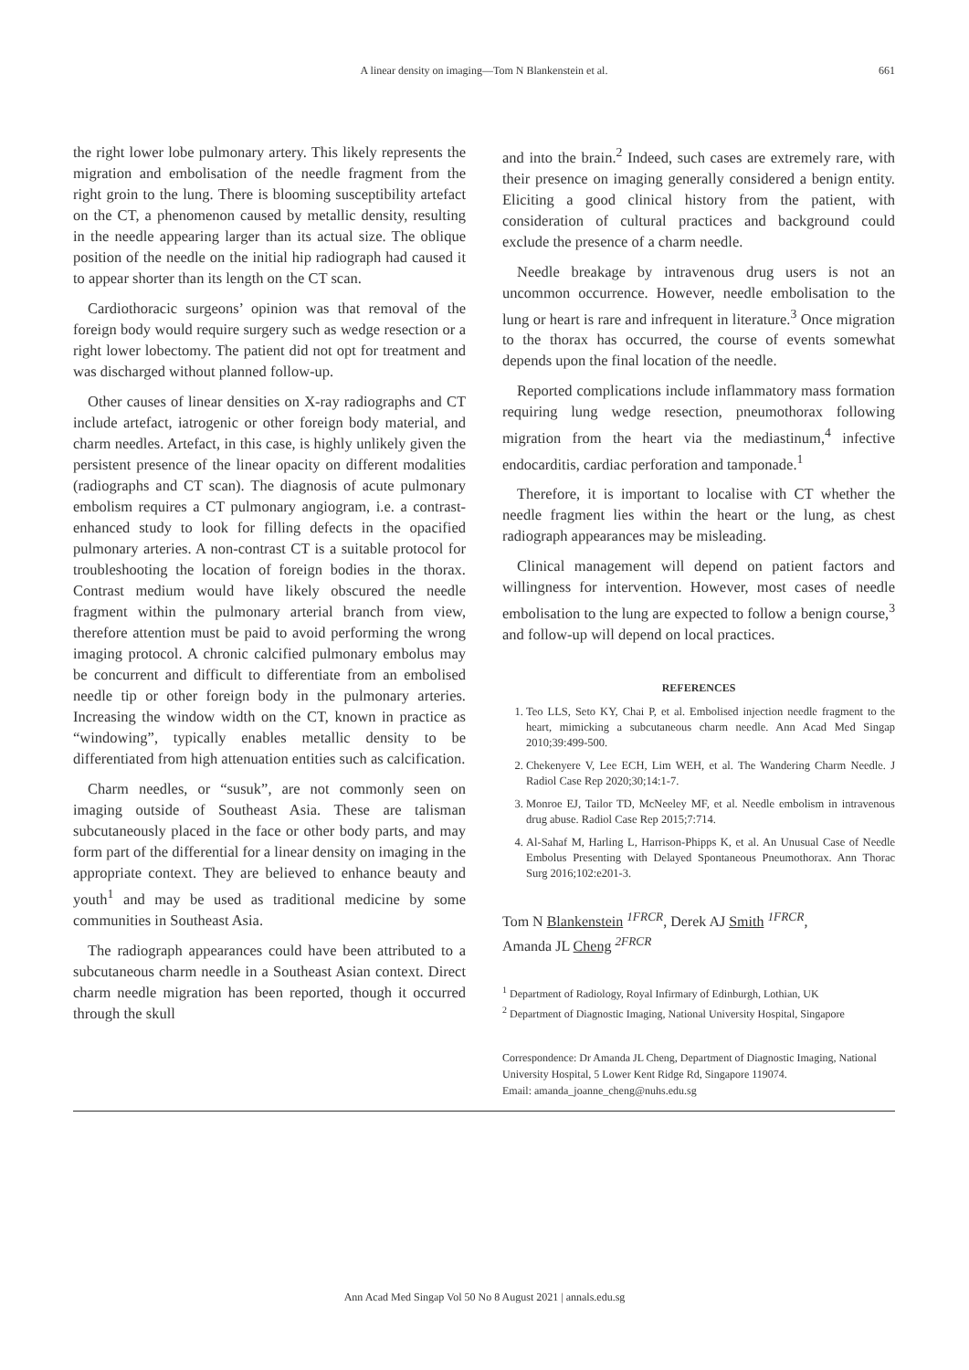A linear density on imaging—Tom N Blankenstein et al.
661
the right lower lobe pulmonary artery. This likely represents the migration and embolisation of the needle fragment from the right groin to the lung. There is blooming susceptibility artefact on the CT, a phenomenon caused by metallic density, resulting in the needle appearing larger than its actual size. The oblique position of the needle on the initial hip radiograph had caused it to appear shorter than its length on the CT scan.
Cardiothoracic surgeons’ opinion was that removal of the foreign body would require surgery such as wedge resection or a right lower lobectomy. The patient did not opt for treatment and was discharged without planned follow-up.
Other causes of linear densities on X-ray radiographs and CT include artefact, iatrogenic or other foreign body material, and charm needles. Artefact, in this case, is highly unlikely given the persistent presence of the linear opacity on different modalities (radiographs and CT scan). The diagnosis of acute pulmonary embolism requires a CT pulmonary angiogram, i.e. a contrast-enhanced study to look for filling defects in the opacified pulmonary arteries. A non-contrast CT is a suitable protocol for troubleshooting the location of foreign bodies in the thorax. Contrast medium would have likely obscured the needle fragment within the pulmonary arterial branch from view, therefore attention must be paid to avoid performing the wrong imaging protocol. A chronic calcified pulmonary embolus may be concurrent and difficult to differentiate from an embolised needle tip or other foreign body in the pulmonary arteries. Increasing the window width on the CT, known in practice as “windowing”, typically enables metallic density to be differentiated from high attenuation entities such as calcification.
Charm needles, or “susuk”, are not commonly seen on imaging outside of Southeast Asia. These are talisman subcutaneously placed in the face or other body parts, and may form part of the differential for a linear density on imaging in the appropriate context. They are believed to enhance beauty and youth<sup>1</sup> and may be used as traditional medicine by some communities in Southeast Asia.
The radiograph appearances could have been attributed to a subcutaneous charm needle in a Southeast Asian context. Direct charm needle migration has been reported, though it occurred through the skull
and into the brain.<sup>2</sup> Indeed, such cases are extremely rare, with their presence on imaging generally considered a benign entity. Eliciting a good clinical history from the patient, with consideration of cultural practices and background could exclude the presence of a charm needle.
Needle breakage by intravenous drug users is not an uncommon occurrence. However, needle embolisation to the lung or heart is rare and infrequent in literature.<sup>3</sup> Once migration to the thorax has occurred, the course of events somewhat depends upon the final location of the needle.
Reported complications include inflammatory mass formation requiring lung wedge resection, pneumothorax following migration from the heart via the mediastinum,<sup>4</sup> infective endocarditis, cardiac perforation and tamponade.<sup>1</sup>
Therefore, it is important to localise with CT whether the needle fragment lies within the heart or the lung, as chest radiograph appearances may be misleading.
Clinical management will depend on patient factors and willingness for intervention. However, most cases of needle embolisation to the lung are expected to follow a benign course,<sup>3</sup> and follow-up will depend on local practices.
REFERENCES
1. Teo LLS, Seto KY, Chai P, et al. Embolised injection needle fragment to the heart, mimicking a subcutaneous charm needle. Ann Acad Med Singap 2010;39:499-500.
2. Chekenyere V, Lee ECH, Lim WEH, et al. The Wandering Charm Needle. J Radiol Case Rep 2020;30;14:1-7.
3. Monroe EJ, Tailor TD, McNeeley MF, et al. Needle embolism in intravenous drug abuse. Radiol Case Rep 2015;7:714.
4. Al-Sahaf M, Harling L, Harrison-Phipps K, et al. An Unusual Case of Needle Embolus Presenting with Delayed Spontaneous Pneumothorax. Ann Thorac Surg 2016;102:e201-3.
Tom N Blankenstein <sup>1FRCR</sup>, Derek AJ Smith <sup>1FRCR</sup>,
Amanda JL Cheng <sup>2FRCR</sup>
<sup>1</sup> Department of Radiology, Royal Infirmary of Edinburgh, Lothian, UK
<sup>2</sup> Department of Diagnostic Imaging, National University Hospital, Singapore
Correspondence: Dr Amanda JL Cheng, Department of Diagnostic Imaging, National University Hospital, 5 Lower Kent Ridge Rd, Singapore 119074.
Email: amanda_joanne_cheng@nuhs.edu.sg
Ann Acad Med Singap Vol 50 No 8 August 2021 | annals.edu.sg